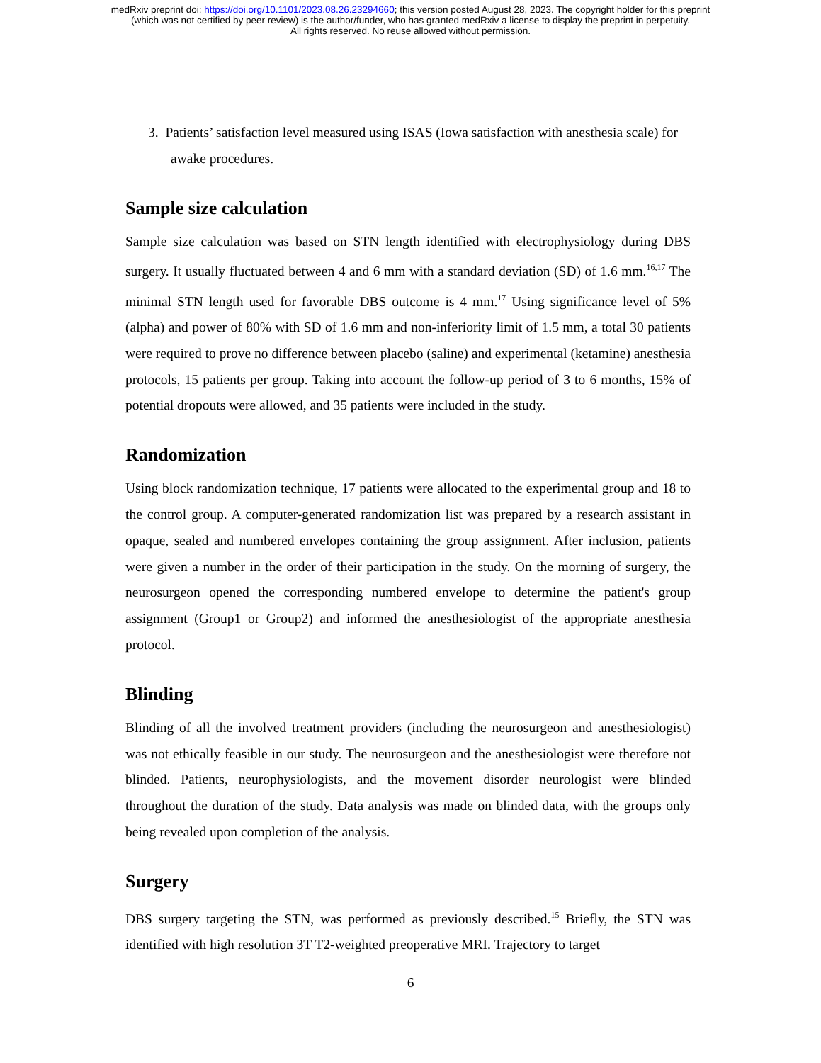medRxiv preprint doi: https://doi.org/10.1101/2023.08.26.23294660; this version posted August 28, 2023. The copyright holder for this preprint
(which was not certified by peer review) is the author/funder, who has granted medRxiv a license to display the preprint in perpetuity.
All rights reserved. No reuse allowed without permission.
3. Patients’ satisfaction level measured using ISAS (Iowa satisfaction with anesthesia scale) for awake procedures.
Sample size calculation
Sample size calculation was based on STN length identified with electrophysiology during DBS surgery. It usually fluctuated between 4 and 6 mm with a standard deviation (SD) of 1.6 mm.<sup>16,17</sup> The minimal STN length used for favorable DBS outcome is 4 mm.<sup>17</sup> Using significance level of 5% (alpha) and power of 80% with SD of 1.6 mm and non-inferiority limit of 1.5 mm, a total 30 patients were required to prove no difference between placebo (saline) and experimental (ketamine) anesthesia protocols, 15 patients per group. Taking into account the follow-up period of 3 to 6 months, 15% of potential dropouts were allowed, and 35 patients were included in the study.
Randomization
Using block randomization technique, 17 patients were allocated to the experimental group and 18 to the control group. A computer-generated randomization list was prepared by a research assistant in opaque, sealed and numbered envelopes containing the group assignment. After inclusion, patients were given a number in the order of their participation in the study. On the morning of surgery, the neurosurgeon opened the corresponding numbered envelope to determine the patient's group assignment (Group1 or Group2) and informed the anesthesiologist of the appropriate anesthesia protocol.
Blinding
Blinding of all the involved treatment providers (including the neurosurgeon and anesthesiologist) was not ethically feasible in our study. The neurosurgeon and the anesthesiologist were therefore not blinded. Patients, neurophysiologists, and the movement disorder neurologist were blinded throughout the duration of the study. Data analysis was made on blinded data, with the groups only being revealed upon completion of the analysis.
Surgery
DBS surgery targeting the STN, was performed as previously described.<sup>15</sup> Briefly, the STN was identified with high resolution 3T T2-weighted preoperative MRI. Trajectory to target
6